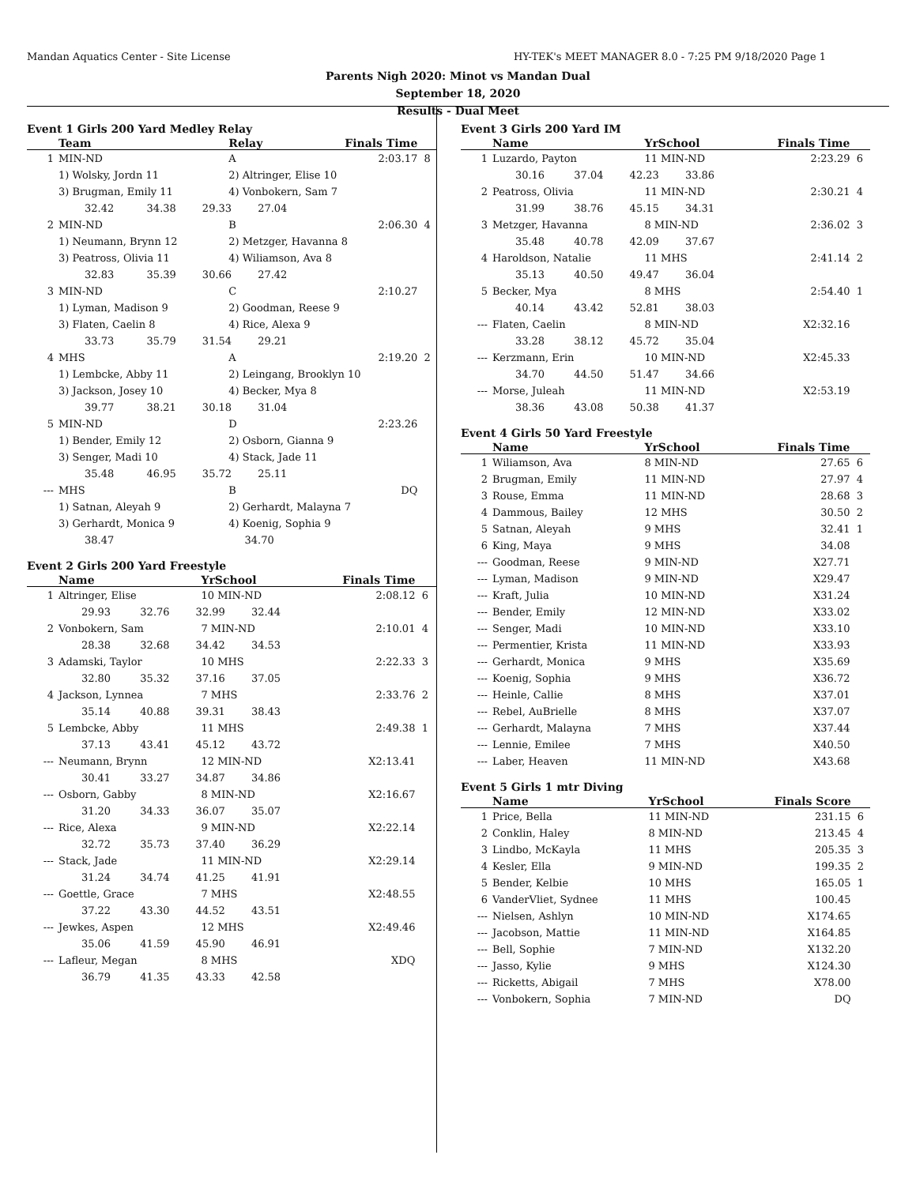Mandan Aquatics Center - Site License HY-TEK's MEET MANAGER 8.0 - 7:25 PM 9/18/2020 Page 1
Parents Nigh 2020: Minot vs Mandan Dual
September 18, 2020
Results - Dual Meet
Event 1 Girls 200 Yard Medley Relay
| | Team | | Relay | Finals Time | |
| --- | --- | --- | --- | --- | --- |
| 1 | MIN-ND | | A | 2:03.17 | 8 |
| | 1) Wolsky, Jordn 11 | | 2) Altringer, Elise 10 | | |
| | 3) Brugman, Emily 11 | | 4) Vonbokern, Sam 7 | | |
| | 32.42 34.38 29.33 27.04 | | | | |
| 2 | MIN-ND | | B | 2:06.30 | 4 |
| | 1) Neumann, Brynn 12 | | 2) Metzger, Havanna 8 | | |
| | 3) Peatross, Olivia 11 | | 4) Wiliamson, Ava 8 | | |
| | 32.83 35.39 30.66 27.42 | | | | |
| 3 | MIN-ND | | C | 2:10.27 | |
| | 1) Lyman, Madison 9 | | 2) Goodman, Reese 9 | | |
| | 3) Flaten, Caelin 8 | | 4) Rice, Alexa 9 | | |
| | 33.73 35.79 31.54 29.21 | | | | |
| 4 | MHS | | A | 2:19.20 | 2 |
| | 1) Lembcke, Abby 11 | | 2) Leingang, Brooklyn 10 | | |
| | 3) Jackson, Josey 10 | | 4) Becker, Mya 8 | | |
| | 39.77 38.21 30.18 31.04 | | | | |
| 5 | MIN-ND | | D | 2:23.26 | |
| | 1) Bender, Emily 12 | | 2) Osborn, Gianna 9 | | |
| | 3) Senger, Madi 10 | | 4) Stack, Jade 11 | | |
| | 35.48 46.95 35.72 25.11 | | | | |
| --- | MHS | | B | DQ | |
| | 1) Satnan, Aleyah 9 | | 2) Gerhardt, Malayna 7 | | |
| | 3) Gerhardt, Monica 9 | | 4) Koenig, Sophia 9 | | |
| | 38.47 34.70 | | | | |
Event 2 Girls 200 Yard Freestyle
| | Name | YrSchool | Finals Time | |
| --- | --- | --- | --- | --- |
| 1 | Altringer, Elise | 10 MIN-ND | 2:08.12 | 6 |
| | 29.93 32.76 32.99 32.44 | | | |
| 2 | Vonbokern, Sam | 7 MIN-ND | 2:10.01 | 4 |
| | 28.38 32.68 34.42 34.53 | | | |
| 3 | Adamski, Taylor | 10 MHS | 2:22.33 | 3 |
| | 32.80 35.32 37.16 37.05 | | | |
| 4 | Jackson, Lynnea | 7 MHS | 2:33.76 | 2 |
| | 35.14 40.88 39.31 38.43 | | | |
| 5 | Lembcke, Abby | 11 MHS | 2:49.38 | 1 |
| | 37.13 43.41 45.12 43.72 | | | |
| --- | Neumann, Brynn | 12 MIN-ND | X2:13.41 | |
| | 30.41 33.27 34.87 34.86 | | | |
| --- | Osborn, Gabby | 8 MIN-ND | X2:16.67 | |
| | 31.20 34.33 36.07 35.07 | | | |
| --- | Rice, Alexa | 9 MIN-ND | X2:22.14 | |
| | 32.72 35.73 37.40 36.29 | | | |
| --- | Stack, Jade | 11 MIN-ND | X2:29.14 | |
| | 31.24 34.74 41.25 41.91 | | | |
| --- | Goettle, Grace | 7 MHS | X2:48.55 | |
| | 37.22 43.30 44.52 43.51 | | | |
| --- | Jewkes, Aspen | 12 MHS | X2:49.46 | |
| | 35.06 41.59 45.90 46.91 | | | |
| --- | Lafleur, Megan | 8 MHS | XDQ | |
| | 36.79 41.35 43.33 42.58 | | | |
Event 3 Girls 200 Yard IM
| | Name | YrSchool | Finals Time | |
| --- | --- | --- | --- | --- |
| 1 | Luzardo, Payton | 11 MIN-ND | 2:23.29 | 6 |
| | 30.16 37.04 42.23 33.86 | | | |
| 2 | Peatross, Olivia | 11 MIN-ND | 2:30.21 | 4 |
| | 31.99 38.76 45.15 34.31 | | | |
| 3 | Metzger, Havanna | 8 MIN-ND | 2:36.02 | 3 |
| | 35.48 40.78 42.09 37.67 | | | |
| 4 | Haroldson, Natalie | 11 MHS | 2:41.14 | 2 |
| | 35.13 40.50 49.47 36.04 | | | |
| 5 | Becker, Mya | 8 MHS | 2:54.40 | 1 |
| | 40.14 43.42 52.81 38.03 | | | |
| --- | Flaten, Caelin | 8 MIN-ND | X2:32.16 | |
| | 33.28 38.12 45.72 35.04 | | | |
| --- | Kerzmann, Erin | 10 MIN-ND | X2:45.33 | |
| | 34.70 44.50 51.47 34.66 | | | |
| --- | Morse, Juleah | 11 MIN-ND | X2:53.19 | |
| | 38.36 43.08 50.38 41.37 | | | |
Event 4 Girls 50 Yard Freestyle
| | Name | YrSchool | Finals Time | |
| --- | --- | --- | --- | --- |
| 1 | Wiliamson, Ava | 8 MIN-ND | 27.65 | 6 |
| 2 | Brugman, Emily | 11 MIN-ND | 27.97 | 4 |
| 3 | Rouse, Emma | 11 MIN-ND | 28.68 | 3 |
| 4 | Dammous, Bailey | 12 MHS | 30.50 | 2 |
| 5 | Satnan, Aleyah | 9 MHS | 32.41 | 1 |
| 6 | King, Maya | 9 MHS | 34.08 | |
| --- | Goodman, Reese | 9 MIN-ND | X27.71 | |
| --- | Lyman, Madison | 9 MIN-ND | X29.47 | |
| --- | Kraft, Julia | 10 MIN-ND | X31.24 | |
| --- | Bender, Emily | 12 MIN-ND | X33.02 | |
| --- | Senger, Madi | 10 MIN-ND | X33.10 | |
| --- | Permentier, Krista | 11 MIN-ND | X33.93 | |
| --- | Gerhardt, Monica | 9 MHS | X35.69 | |
| --- | Koenig, Sophia | 9 MHS | X36.72 | |
| --- | Heinle, Callie | 8 MHS | X37.01 | |
| --- | Rebel, AuBrielle | 8 MHS | X37.07 | |
| --- | Gerhardt, Malayna | 7 MHS | X37.44 | |
| --- | Lennie, Emilee | 7 MHS | X40.50 | |
| --- | Laber, Heaven | 11 MIN-ND | X43.68 | |
Event 5 Girls 1 mtr Diving
| | Name | YrSchool | Finals Score | |
| --- | --- | --- | --- | --- |
| 1 | Price, Bella | 11 MIN-ND | 231.15 | 6 |
| 2 | Conklin, Haley | 8 MIN-ND | 213.45 | 4 |
| 3 | Lindbo, McKayla | 11 MHS | 205.35 | 3 |
| 4 | Kesler, Ella | 9 MIN-ND | 199.35 | 2 |
| 5 | Bender, Kelbie | 10 MHS | 165.05 | 1 |
| 6 | VanderVliet, Sydnee | 11 MHS | 100.45 | |
| --- | Nielsen, Ashlyn | 10 MIN-ND | X174.65 | |
| --- | Jacobson, Mattie | 11 MIN-ND | X164.85 | |
| --- | Bell, Sophie | 7 MIN-ND | X132.20 | |
| --- | Jasso, Kylie | 9 MHS | X124.30 | |
| --- | Ricketts, Abigail | 7 MHS | X78.00 | |
| --- | Vonbokern, Sophia | 7 MIN-ND | DQ | |